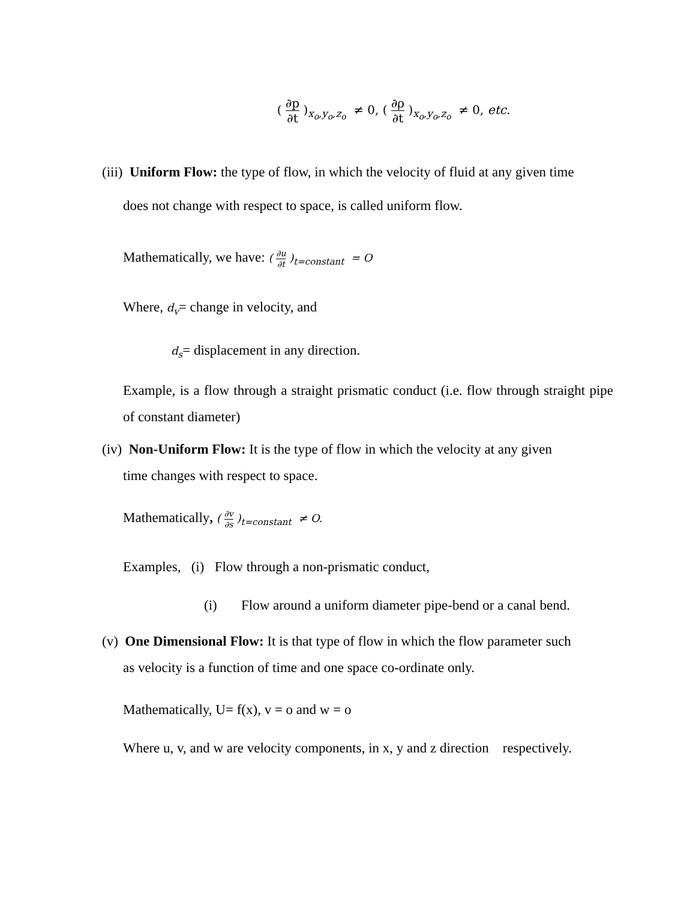( ∂p ∂t )<sub>x<sub>o</sub>,y<sub>o</sub>,z<sub>o</sub></sub> ≠ 0, ( ∂ρ ∂t )<sub>x<sub>o</sub>,y<sub>o</sub>,z<sub>o</sub></sub> ≠ 0, etc.
(iii) Uniform Flow: the type of flow, in which the velocity of fluid at any given time
does not change with respect to space, is called uniform flow.
Mathematically, we have: ( ∂u ∂t )<sub>t=constant</sub> = O
Where, d<sub>v</sub>= change in velocity, and
d<sub>s</sub>= displacement in any direction.
Example, is a flow through a straight prismatic conduct (i.e. flow through straight pipe of constant diameter)
(iv) Non-Uniform Flow: It is the type of flow in which the velocity at any given
time changes with respect to space.
Mathematically, ( ∂v ∂s )<sub>t=constant</sub> ≠ O.
Examples, (i) Flow through a non-prismatic conduct,
(i) Flow around a uniform diameter pipe-bend or a canal bend.
(v) One Dimensional Flow: It is that type of flow in which the flow parameter such
as velocity is a function of time and one space co-ordinate only.
Mathematically, U= f(x), v = o and w = o
Where u, v, and w are velocity components, in x, y and z direction respectively.